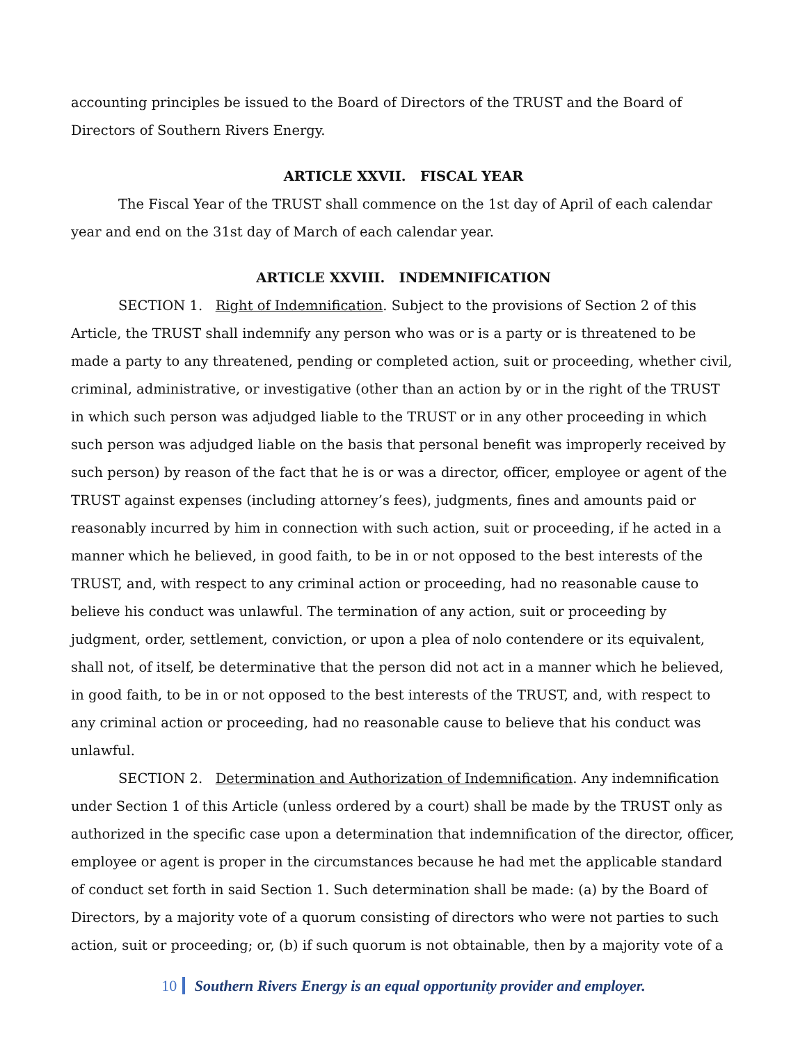accounting principles be issued to the Board of Directors of the TRUST and the Board of Directors of Southern Rivers Energy.
ARTICLE XXVII. FISCAL YEAR
The Fiscal Year of the TRUST shall commence on the 1st day of April of each calendar year and end on the 31st day of March of each calendar year.
ARTICLE XXVIII. INDEMNIFICATION
SECTION 1. Right of Indemnification. Subject to the provisions of Section 2 of this Article, the TRUST shall indemnify any person who was or is a party or is threatened to be made a party to any threatened, pending or completed action, suit or proceeding, whether civil, criminal, administrative, or investigative (other than an action by or in the right of the TRUST in which such person was adjudged liable to the TRUST or in any other proceeding in which such person was adjudged liable on the basis that personal benefit was improperly received by such person) by reason of the fact that he is or was a director, officer, employee or agent of the TRUST against expenses (including attorney’s fees), judgments, fines and amounts paid or reasonably incurred by him in connection with such action, suit or proceeding, if he acted in a manner which he believed, in good faith, to be in or not opposed to the best interests of the TRUST, and, with respect to any criminal action or proceeding, had no reasonable cause to believe his conduct was unlawful. The termination of any action, suit or proceeding by judgment, order, settlement, conviction, or upon a plea of nolo contendere or its equivalent, shall not, of itself, be determinative that the person did not act in a manner which he believed, in good faith, to be in or not opposed to the best interests of the TRUST, and, with respect to any criminal action or proceeding, had no reasonable cause to believe that his conduct was unlawful.
SECTION 2. Determination and Authorization of Indemnification. Any indemnification under Section 1 of this Article (unless ordered by a court) shall be made by the TRUST only as authorized in the specific case upon a determination that indemnification of the director, officer, employee or agent is proper in the circumstances because he had met the applicable standard of conduct set forth in said Section 1. Such determination shall be made: (a) by the Board of Directors, by a majority vote of a quorum consisting of directors who were not parties to such action, suit or proceeding; or, (b) if such quorum is not obtainable, then by a majority vote of a
10 Southern Rivers Energy is an equal opportunity provider and employer.